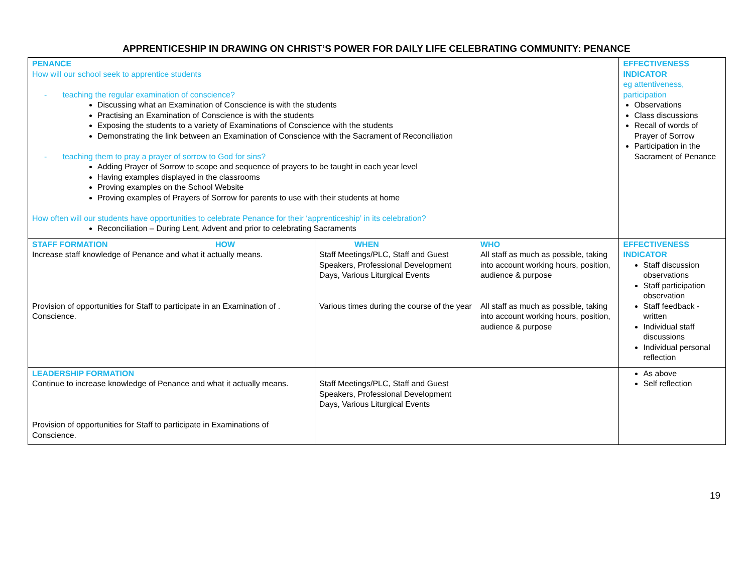APPRENTICESHIP IN DRAWING ON CHRIST’S POWER FOR DAILY LIFE CELEBRATING COMMUNITY: PENANCE
| PENANCE How will our school seek to apprentice students - teaching the regular examination of conscience? Discussing what an Examination of Conscience is with the students Practising an Examination of Conscience is with the students Exposing the students to a variety of Examinations of Conscience with the students Demonstrating the link between an Examination of Conscience with the Sacrament of Reconciliation - teaching them to pray a prayer of sorrow to God for sins? Adding Prayer of Sorrow to scope and sequence of prayers to be taught in each year level Having examples displayed in the classrooms Proving examples on the School Website Proving examples of Prayers of Sorrow for parents to use with their students at home How often will our students have opportunities to celebrate Penance for their ‘apprenticeship’ in its celebration? Reconciliation – During Lent, Advent and prior to celebrating Sacraments | | | EFFECTIVENESS INDICATOR eg attentiveness, participation Observations Class discussions Recall of words of Prayer of Sorrow Participation in the Sacrament of Penance |
| STAFF FORMATION HOW Increase staff knowledge of Penance and what it actually means. Provision of opportunities for Staff to participate in an Examination of . Conscience. | WHEN Staff Meetings/PLC, Staff and Guest Speakers, Professional Development Days, Various Liturgical Events Various times during the course of the year | WHO All staff as much as possible, taking into account working hours, position, audience & purpose All staff as much as possible, taking into account working hours, position, audience & purpose | EFFECTIVENESS INDICATOR Staff discussion observations Staff participation observation Staff feedback - written Individual staff discussions Individual personal reflection |
| LEADERSHIP FORMATION Continue to increase knowledge of Penance and what it actually means. Provision of opportunities for Staff to participate in Examinations of Conscience. | Staff Meetings/PLC, Staff and Guest Speakers, Professional Development Days, Various Liturgical Events | | As above Self reflection |
19